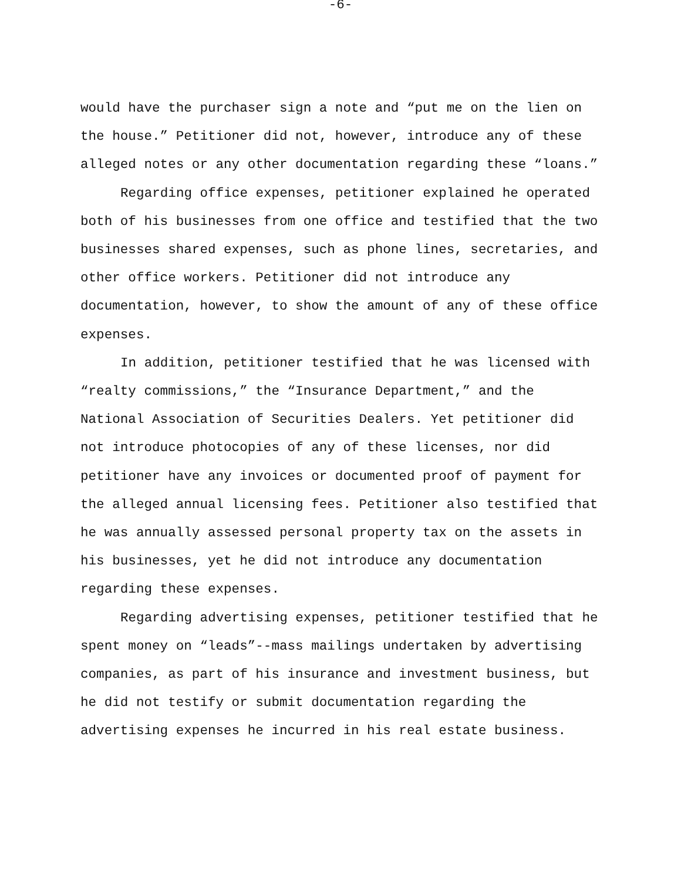-6-
would have the purchaser sign a note and “put me on the lien on the house.” Petitioner did not, however, introduce any of these alleged notes or any other documentation regarding these “loans.”
Regarding office expenses, petitioner explained he operated both of his businesses from one office and testified that the two businesses shared expenses, such as phone lines, secretaries, and other office workers. Petitioner did not introduce any documentation, however, to show the amount of any of these office expenses.
In addition, petitioner testified that he was licensed with “realty commissions,” the “Insurance Department,” and the National Association of Securities Dealers. Yet petitioner did not introduce photocopies of any of these licenses, nor did petitioner have any invoices or documented proof of payment for the alleged annual licensing fees. Petitioner also testified that he was annually assessed personal property tax on the assets in his businesses, yet he did not introduce any documentation regarding these expenses.
Regarding advertising expenses, petitioner testified that he spent money on “leads”--mass mailings undertaken by advertising companies, as part of his insurance and investment business, but he did not testify or submit documentation regarding the advertising expenses he incurred in his real estate business.